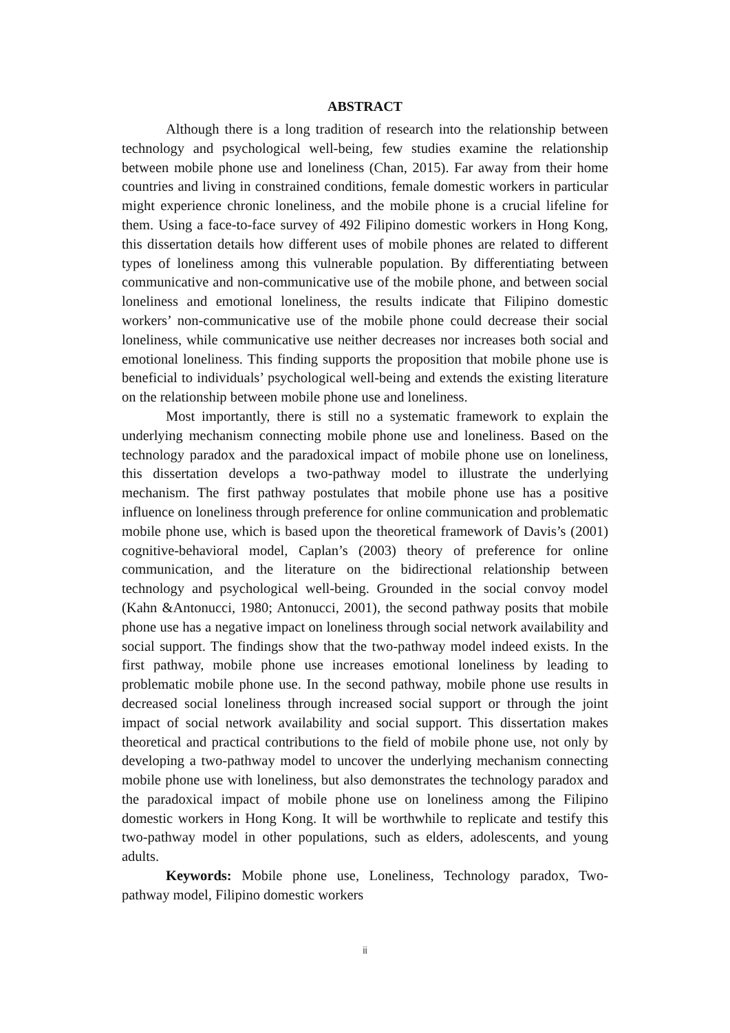ABSTRACT
Although there is a long tradition of research into the relationship between technology and psychological well-being, few studies examine the relationship between mobile phone use and loneliness (Chan, 2015). Far away from their home countries and living in constrained conditions, female domestic workers in particular might experience chronic loneliness, and the mobile phone is a crucial lifeline for them. Using a face-to-face survey of 492 Filipino domestic workers in Hong Kong, this dissertation details how different uses of mobile phones are related to different types of loneliness among this vulnerable population. By differentiating between communicative and non-communicative use of the mobile phone, and between social loneliness and emotional loneliness, the results indicate that Filipino domestic workers’ non-communicative use of the mobile phone could decrease their social loneliness, while communicative use neither decreases nor increases both social and emotional loneliness. This finding supports the proposition that mobile phone use is beneficial to individuals’ psychological well-being and extends the existing literature on the relationship between mobile phone use and loneliness.
Most importantly, there is still no a systematic framework to explain the underlying mechanism connecting mobile phone use and loneliness. Based on the technology paradox and the paradoxical impact of mobile phone use on loneliness, this dissertation develops a two-pathway model to illustrate the underlying mechanism. The first pathway postulates that mobile phone use has a positive influence on loneliness through preference for online communication and problematic mobile phone use, which is based upon the theoretical framework of Davis’s (2001) cognitive-behavioral model, Caplan’s (2003) theory of preference for online communication, and the literature on the bidirectional relationship between technology and psychological well-being. Grounded in the social convoy model (Kahn &Antonucci, 1980; Antonucci, 2001), the second pathway posits that mobile phone use has a negative impact on loneliness through social network availability and social support. The findings show that the two-pathway model indeed exists. In the first pathway, mobile phone use increases emotional loneliness by leading to problematic mobile phone use. In the second pathway, mobile phone use results in decreased social loneliness through increased social support or through the joint impact of social network availability and social support. This dissertation makes theoretical and practical contributions to the field of mobile phone use, not only by developing a two-pathway model to uncover the underlying mechanism connecting mobile phone use with loneliness, but also demonstrates the technology paradox and the paradoxical impact of mobile phone use on loneliness among the Filipino domestic workers in Hong Kong. It will be worthwhile to replicate and testify this two-pathway model in other populations, such as elders, adolescents, and young adults.
Keywords: Mobile phone use, Loneliness, Technology paradox, Two-pathway model, Filipino domestic workers
ii